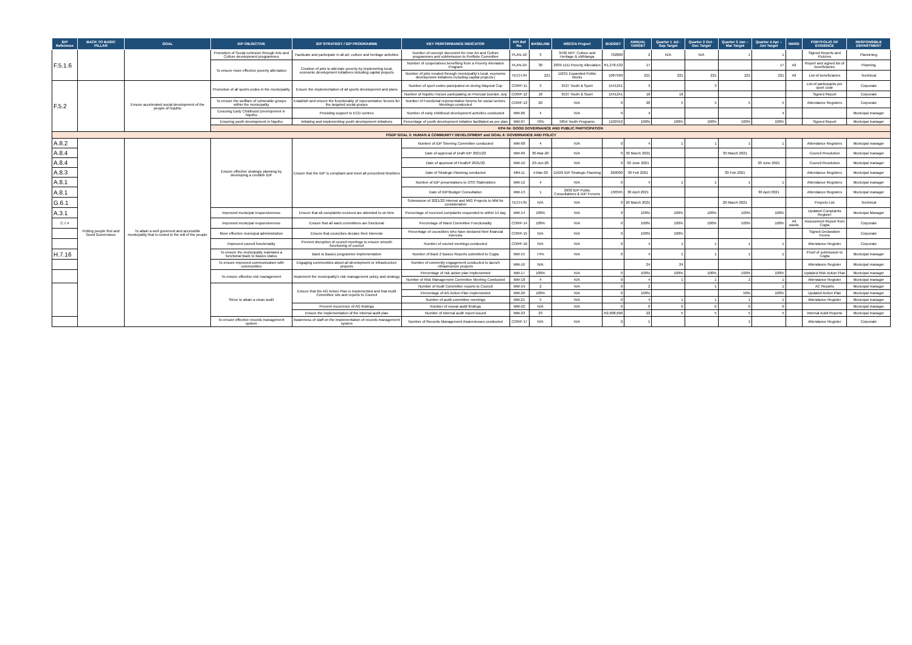| IDP Reference | BACK TO BASIC PILLAR | GOAL | IDP OBJECTIVE | IDP STRATEGY / IDP PROGRAMME | KEY PERFORMANCE INDICATOR | KPI Ref No. | BASELINE | MSCOA Project | BUDGET | ANNUAL TARGET | Quarter 1 Jul - Sep Target | Quarter 2 Oct - Dec Target | Quarter 3 Jan – Mar Target | Quarter 4 Apr – Jun Target | WARD | PORTFOLIO OF EVIDENCE | RESPONSIBLE DEPARTMENT |
| --- | --- | --- | --- | --- | --- | --- | --- | --- | --- | --- | --- | --- | --- | --- | --- | --- | --- |
| F.5.1.6 | | | Promotion of Social cohesion through Arts and Culture development programmes | Facilicate and participate in all art, culture and heritage activities | Number of concept document for new Art and Culture programmes and subbmission to Portfolio Committee | PLAN-10 | 3 | 3430 ART: Culture and Heritage & uMhlanga | 702800 | 2 | N/A | N/A | 1 | 1 | | Signed Reports and Pictures | Plannining |
| | | | To ensure more effective poverty alleviation | Creation of jobs to alleviate poverty by implemeting local, economic development initiatives including capital projects | Number of cooperatives benefiting from a Poverty Aleviation Program | PLAN-24 | 30 | 2939 LED Poverty Alleviation | R1,278,532 | 17 | | | | 17 | All | Report and signed list of beneficiaries | Planning |
| | | | | | Number of jobs created through municipality's local, economic development initiatives including capital projects [ | TECH-34 | 221 | 11631 Expanded Public Works | 1087999 | 221 | 221 | 221 | 221 | 221 | All | List of beneficiaries | Technical |
| F.5.2 | | Ensure accelerated social development of the people of Nquthu | Promotion of all sports codes in the municipality | Ensure the implementation of all sports developemnt and plans | Number of sport codes paricipated on during Mayoral Cup | CORP-11 | 3 | 3537 Youth & Sport | 1541241 | 3 | | 3 | | | | List of participants per sport code | Corporate |
| | | | | | Number of Nquthu Horses partcipating on Proncial Dundee July | CORP-12 | 18 | 3537 Youth & Sport | 1541241 | 18 | 18 | | | | | Signed Report | Corporate |
| | | | To ensure the wellfare of vulnerable groups within the municipality | Establish and ensure the functionality of representative forums for the targeted social groups | Number of Functional representative forums for social sectors Meetings conducted | CORP-13 | 20 | N/A | 0 | 20 | 5 | 5 | 5 | 5 | | Attendance Registers | Corporate |
| | | | Ensuring Early Childhood Development in Nquthu | Providing support to ECD centres | Number of early childhood development activities conducted | MM-06 | 4 | N/A | 0 | 4 | | | | 4 | | | Municipal manager |
| | | | Ensuring youth development in Nquthu | Initiating and implementing youth development initiatives | Percentage of youth development initiative facilitated as per plan | MM-07 | 70% | 5854 Youth Programs | 1102452 | 100% | 100% | 100% | 100% | 100% | | Signed Report | Municipal manager |
| | | | KPA 04: GOOD GOVERNANCE AND PUBLIC PARTICIPATION | | | | | | | | | | | | | | |
| PGDP GOAL 3: HUMAN & COMMUNITY DEVELOPMENT and GOAL 6: GOVERNANCE AND POLICY | | | | | | | | | | | | | | | | | |
| A.8.2 | Putting people first and Good Governance | To attain a well governed and accessible municipality that is rooted in the will of the people | Ensure effective strategic planning by developing a credible IDP | Ensure that the IDP is compliant and meet all prescribed timelines | Number of IDP Steering Committee conducted | MM-08 | 4 | N/A | 0 | 4 | 1 | 1 | 1 | 1 | | Attendance Registers | Municipal manager |
| A.8.4 | | | | | Date of approval of Draft IDP 2021/22 | MM-09 | 30-Mar-20 | N/A | 0 | 30 March 2021 | | | 30 March 2021 | | | Council Resolution | Municipal manager |
| A.8.4 | | | | | Date of approval of FinalDP 2021/22 | MM-10 | 29-Jun-20 | N/A | 0 | 30 June 2021 | | | | 30 June 2021 | | Council Resolution | Municipal manager |
| A.8.3 | | | | | Date of Strategic Planning conducted | MM-11 | 4-Mar-20 | 11629 IDP Strategic Planning | 260000 | 30 Feb 2021 | | | 30 Feb 2021 | | | Attendance Registers | Municipal manager |
| A.8.1 | | | | | Number of IDP presentations to OSS Stakholders | MM-12 | 4 | N/A | 0 | 4 | 1 | 1 | 1 | 1 | | Attendance Registers | Municipal manager |
| A.8.1 | | | | | Date of IDP/Budget Consultation | MM-13 | 1 | 2930 IDP Public Consultations & IDP Forums | 130345 | 30 April 2021 | | | | 30 April 2021 | | Attendance Registers | Municipal manager |
| G.6.1 | | | | | Submission of 2021/22 Internal and MIG Projects to MM for consideration | TECH-35 | N/A | N/A | 0 | 20 March 2021 | | | 20 March 2021 | | | Projects List | Technical |
| A.3.1 | | | Improved municipal responsiveness | Ensure that all complaints received are attended to on time | Percentage of received complaints responded to within 14 day | MM-14 | 100% | N/A | 0 | 100% | 100% | 100% | 100% | 100% | | Updated Complaints Register | Municipal Manager |
| C.7.4 | | | Improved municipal responsiveness | Ensure that all ward committees are functional | Percentage of Ward Committee Functionality | CORP-14 | 100% | N/A | 0 | 100% | 100% | 100% | 100% | 100% | All wards | Assessment Report from Cogta | Corporate |
| | | | More effective municipal administration | Ensure that councilors declare their interests | Percentage of councillors who have declared their financial interests | CORP-15 | N/A | N/A | 0 | 100% | 100% | | | | | Signed Declaration Forms | Corporate |
| | | | Improved council functionality | Prevent disruption of council meetings to ensure smooth functioning of council | Number of council meetings conducted | CORP-16 | N/A | N/A | 0 | 4 | 1 | 1 | 1 | 1 | | Attendance Register | Corporate |
| H.7.16 | | | To ensure the municipality maintains a functional Back to Basics status | Back to Basics programme implementation | Number of Back 2 Basics Reports submitted to Cogta | MM-15 | 74% | N/A | 0 | 4 | 1 | 1 | 1 | 1 | | Proof of submission to Cogta | Municipal manager |
| | | | To ensure improved communication with communities | Engaging communities about all development or infrastructure projects | Number of commnity engagement conducted to launch infrastructure projects | MM-16 | N/A | | | 24 | 24 | | | | | Attendance Register | Municipal manager |
| | | | To ensure effective risk management | Implement the municipality's risk management policy and strategy | Percentage of risk action plan implemented | MM-17 | 100% | N/A | 0 | 100% | 100% | 100% | 100% | 100% | | Updated Risk Action Plan | Municipal manager |
| | | | | | Number of Risk Management Committee Meeting Conducted | MM-18 | 4 | N/A | 0 | 4 | 1 | 1 | 1 | 1 | | Attendance Register | Municipal manager |
| | | | Strive to attain a clean audit | Ensure that the AG Action Plan is implemented and that Audit Committee sits and reports to Council | Number of Audit Committee reports to Council | MM-19 | 2 | N/A | 0 | 2 | | 1 | | 1 | | AC Reports | Municipal manager |
| | | | | | Percentage of AG Action Plan implemented | MM-20 | 100% | N/A | 0 | 100% | | | 50% | 100% | | Updated Action Plan | Municipal manager |
| | | | | | Number of audit committee meetings | MM-21 | 5 | N/A | 0 | 4 | 1 | 1 | 1 | 1 | | Attendance Register | Municipal manager |
| | | | | Prevent recurrence of AG findings | Number of repeat audit findings | MM-22 | N/A | N/A | 0 | 0 | 0 | 0 | 0 | 0 | | | Municipal manager |
| | | | | Ensure the implementation of the internal audit plan | Number of internal audit report issued | MM-23 | 23 | | R2,608,696 | 22 | 5 | 5 | 5 | 5 | | Internal Audit Reports | Municipal manager |
| | | | To ensure effective records management system | Awareness of staff on the implementation of records management system | Number of Records Management Awarenesses conducted | CORP-17 | N/A | N/A | 0 | 1 | | | 1 | | | Attendance Register | Corporate |